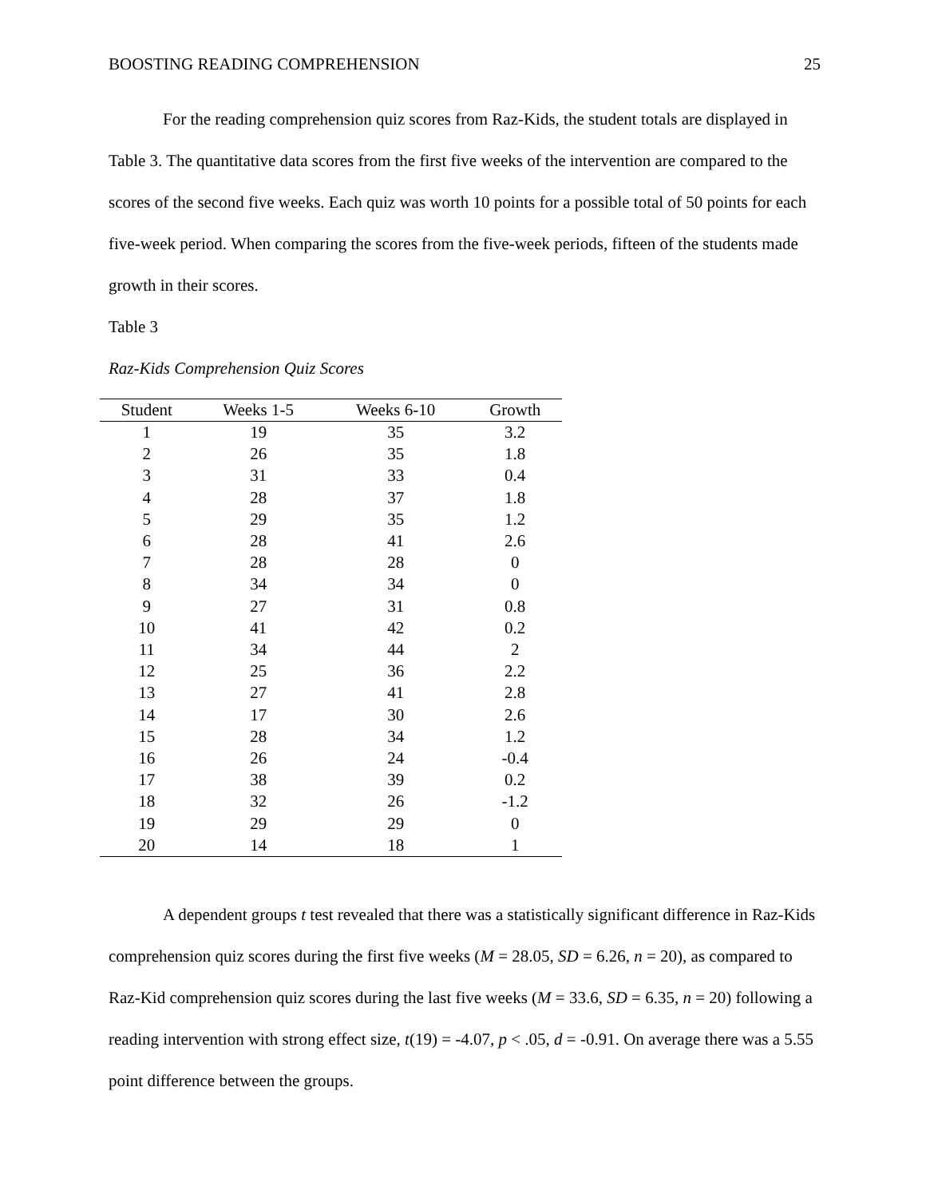BOOSTING READING COMPREHENSION 25
For the reading comprehension quiz scores from Raz-Kids, the student totals are displayed in Table 3. The quantitative data scores from the first five weeks of the intervention are compared to the scores of the second five weeks. Each quiz was worth 10 points for a possible total of 50 points for each five-week period. When comparing the scores from the five-week periods, fifteen of the students made growth in their scores.
Table 3
Raz-Kids Comprehension Quiz Scores
| Student | Weeks 1-5 | Weeks 6-10 | Growth |
| --- | --- | --- | --- |
| 1 | 19 | 35 | 3.2 |
| 2 | 26 | 35 | 1.8 |
| 3 | 31 | 33 | 0.4 |
| 4 | 28 | 37 | 1.8 |
| 5 | 29 | 35 | 1.2 |
| 6 | 28 | 41 | 2.6 |
| 7 | 28 | 28 | 0 |
| 8 | 34 | 34 | 0 |
| 9 | 27 | 31 | 0.8 |
| 10 | 41 | 42 | 0.2 |
| 11 | 34 | 44 | 2 |
| 12 | 25 | 36 | 2.2 |
| 13 | 27 | 41 | 2.8 |
| 14 | 17 | 30 | 2.6 |
| 15 | 28 | 34 | 1.2 |
| 16 | 26 | 24 | -0.4 |
| 17 | 38 | 39 | 0.2 |
| 18 | 32 | 26 | -1.2 |
| 19 | 29 | 29 | 0 |
| 20 | 14 | 18 | 1 |
A dependent groups t test revealed that there was a statistically significant difference in Raz-Kids comprehension quiz scores during the first five weeks (M = 28.05, SD = 6.26, n = 20), as compared to Raz-Kid comprehension quiz scores during the last five weeks (M = 33.6, SD = 6.35, n = 20) following a reading intervention with strong effect size, t(19) = -4.07, p < .05, d = -0.91. On average there was a 5.55 point difference between the groups.